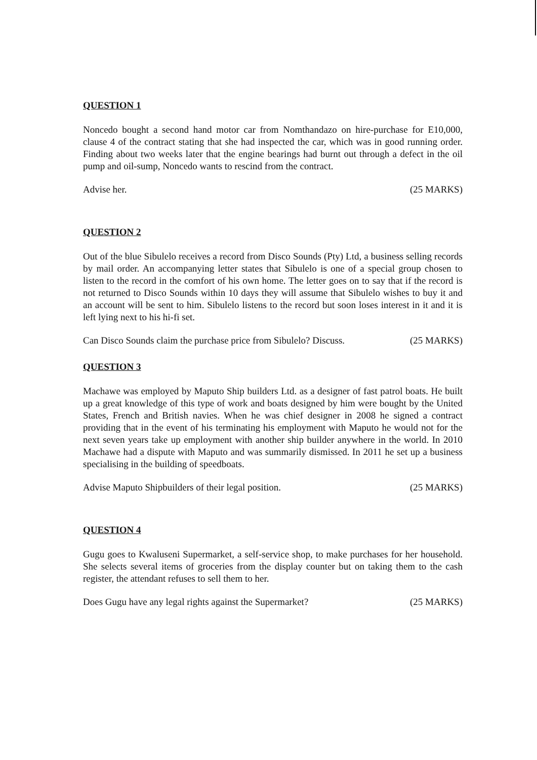QUESTION 1
Noncedo bought a second hand motor car from Nomthandazo on hire-purchase for E10,000, clause 4 of the contract stating that she had inspected the car, which was in good running order. Finding about two weeks later that the engine bearings had burnt out through a defect in the oil pump and oil-sump, Noncedo wants to rescind from the contract.
Advise her. (25 MARKS)
QUESTION 2
Out of the blue Sibulelo receives a record from Disco Sounds (Pty) Ltd, a business selling records by mail order. An accompanying letter states that Sibulelo is one of a special group chosen to listen to the record in the comfort of his own home. The letter goes on to say that if the record is not returned to Disco Sounds within 10 days they will assume that Sibulelo wishes to buy it and an account will be sent to him. Sibulelo listens to the record but soon loses interest in it and it is left lying next to his hi-fi set.
Can Disco Sounds claim the purchase price from Sibulelo? Discuss. (25 MARKS)
QUESTION 3
Machawe was employed by Maputo Ship builders Ltd. as a designer of fast patrol boats. He built up a great knowledge of this type of work and boats designed by him were bought by the United States, French and British navies. When he was chief designer in 2008 he signed a contract providing that in the event of his terminating his employment with Maputo he would not for the next seven years take up employment with another ship builder anywhere in the world. In 2010 Machawe had a dispute with Maputo and was summarily dismissed. In 2011 he set up a business specialising in the building of speedboats.
Advise Maputo Shipbuilders of their legal position. (25 MARKS)
QUESTION 4
Gugu goes to Kwaluseni Supermarket, a self-service shop, to make purchases for her household. She selects several items of groceries from the display counter but on taking them to the cash register, the attendant refuses to sell them to her.
Does Gugu have any legal rights against the Supermarket? (25 MARKS)